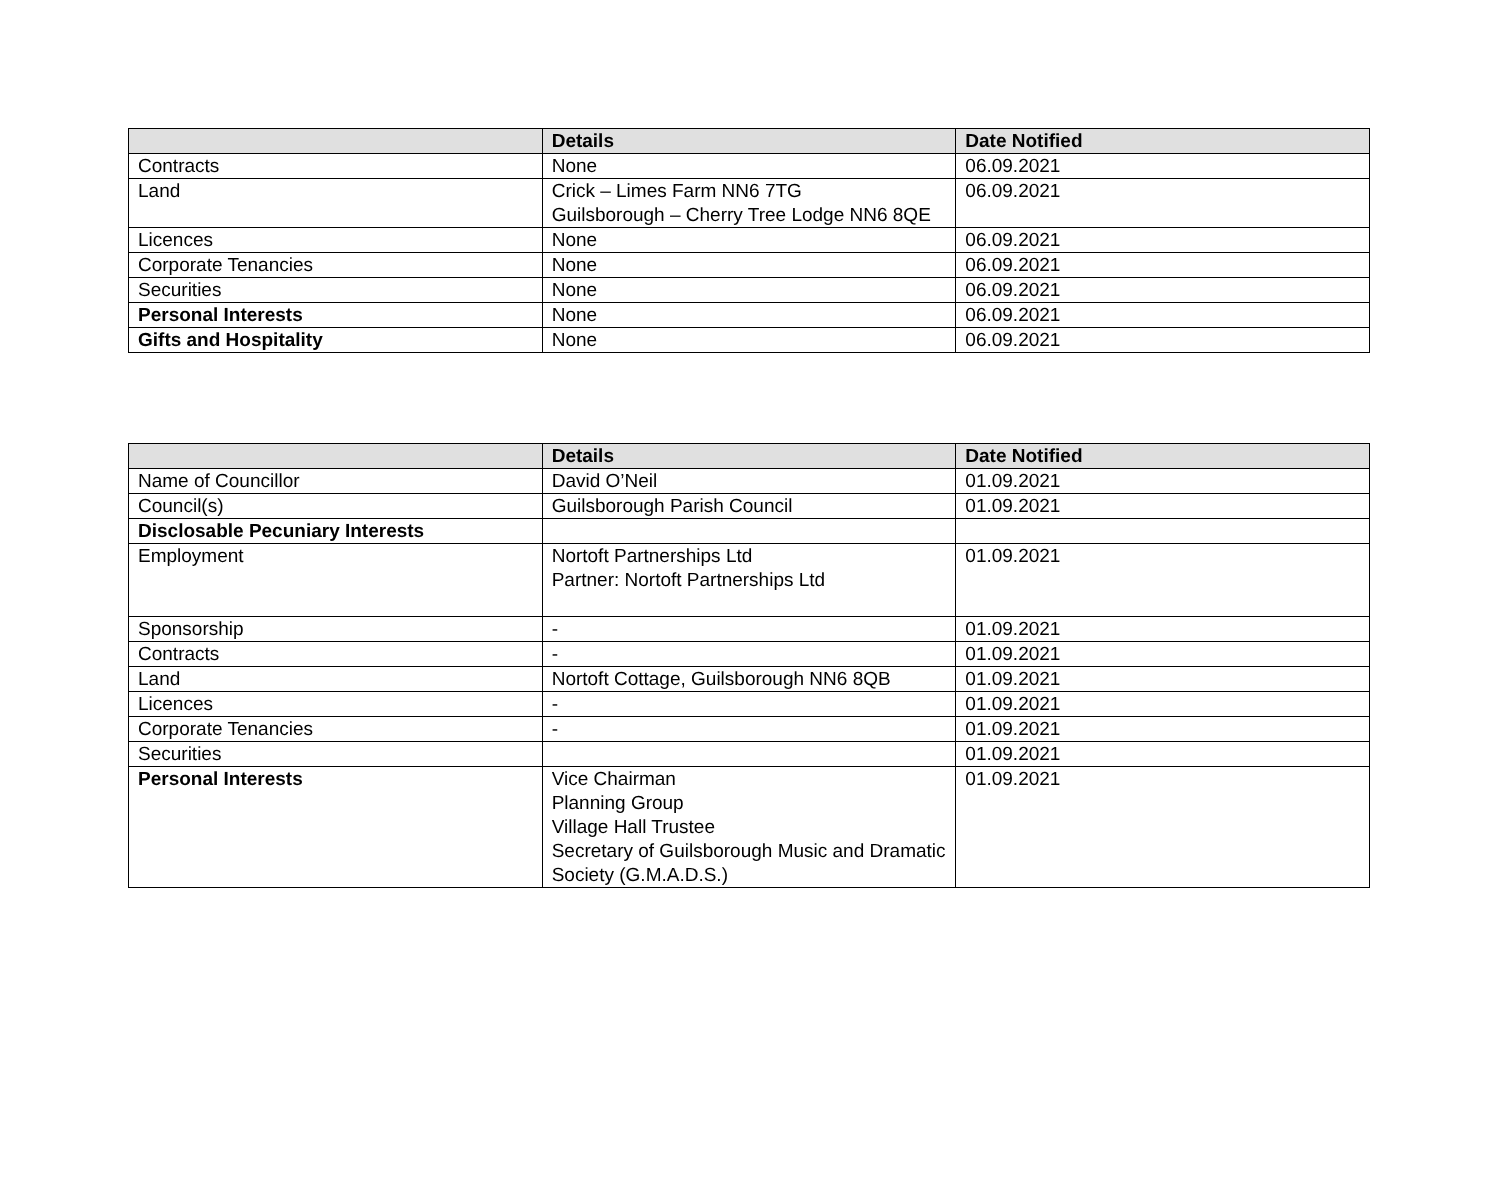| | Details | Date Notified |
| --- | --- | --- |
| Contracts | None | 06.09.2021 |
| Land | Crick – Limes Farm NN6 7TG Guilsborough – Cherry Tree Lodge NN6 8QE | 06.09.2021 |
| Licences | None | 06.09.2021 |
| Corporate Tenancies | None | 06.09.2021 |
| Securities | None | 06.09.2021 |
| Personal Interests | None | 06.09.2021 |
| Gifts and Hospitality | None | 06.09.2021 |
| | Details | Date Notified |
| --- | --- | --- |
| Name of Councillor | David O’Neil | 01.09.2021 |
| Council(s) | Guilsborough Parish Council | 01.09.2021 |
| Disclosable Pecuniary Interests | | |
| Employment | Nortoft Partnerships Ltd Partner: Nortoft Partnerships Ltd | 01.09.2021 |
| Sponsorship | - | 01.09.2021 |
| Contracts | - | 01.09.2021 |
| Land | Nortoft Cottage, Guilsborough NN6 8QB | 01.09.2021 |
| Licences | - | 01.09.2021 |
| Corporate Tenancies | - | 01.09.2021 |
| Securities | | 01.09.2021 |
| Personal Interests | Vice Chairman Planning Group Village Hall Trustee Secretary of Guilsborough Music and Dramatic Society (G.M.A.D.S.) | 01.09.2021 |